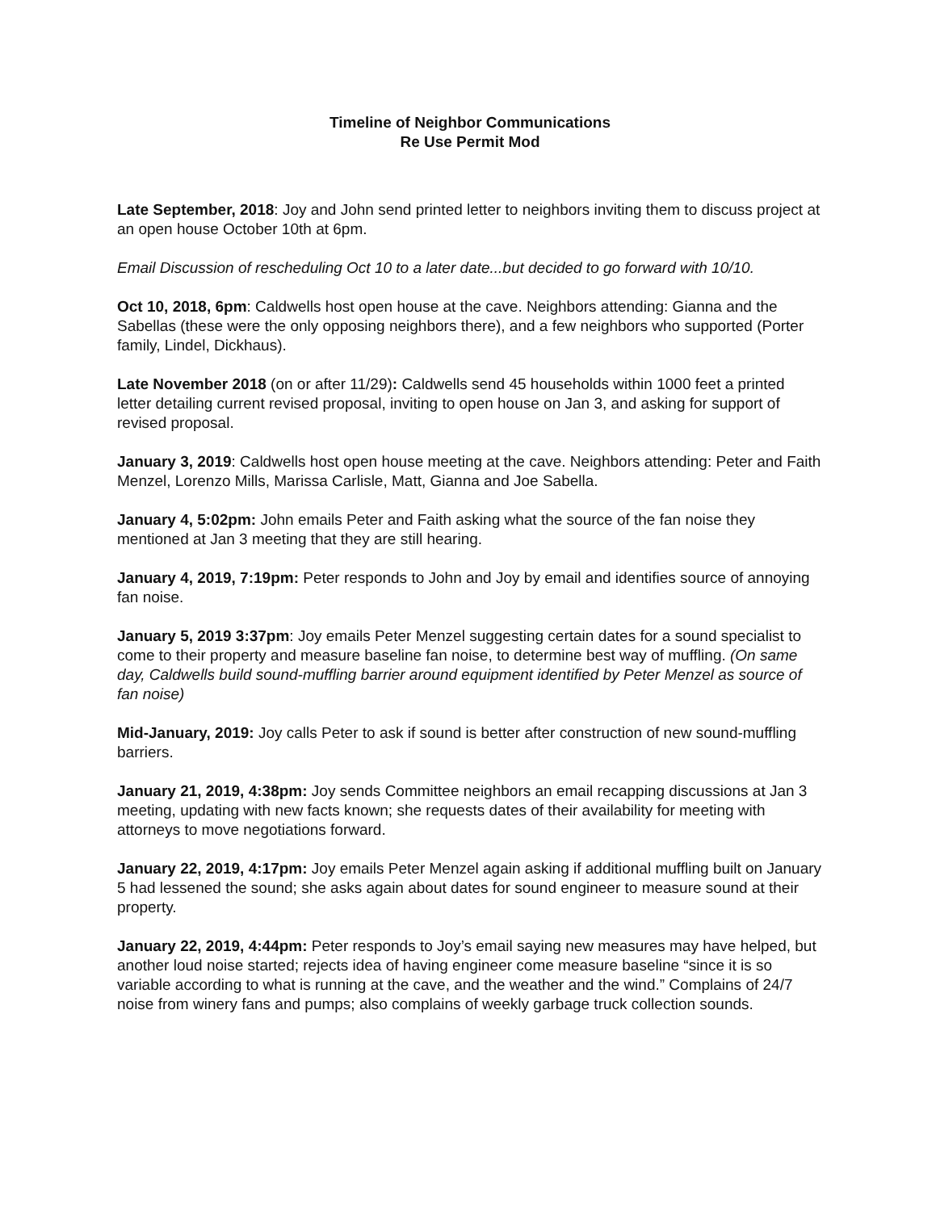Timeline of Neighbor Communications
Re Use Permit Mod
Late September, 2018: Joy and John send printed letter to neighbors inviting them to discuss project at an open house October 10th at 6pm.
Email Discussion of rescheduling Oct 10 to a later date...but decided to go forward with 10/10.
Oct 10, 2018, 6pm: Caldwells host open house at the cave. Neighbors attending: Gianna and the Sabellas (these were the only opposing neighbors there), and a few neighbors who supported (Porter family, Lindel, Dickhaus).
Late November 2018 (on or after 11/29): Caldwells send 45 households within 1000 feet a printed letter detailing current revised proposal, inviting to open house on Jan 3, and asking for support of revised proposal.
January 3, 2019: Caldwells host open house meeting at the cave. Neighbors attending: Peter and Faith Menzel, Lorenzo Mills, Marissa Carlisle, Matt, Gianna and Joe Sabella.
January 4, 5:02pm: John emails Peter and Faith asking what the source of the fan noise they mentioned at Jan 3 meeting that they are still hearing.
January 4, 2019, 7:19pm: Peter responds to John and Joy by email and identifies source of annoying fan noise.
January 5, 2019 3:37pm: Joy emails Peter Menzel suggesting certain dates for a sound specialist to come to their property and measure baseline fan noise, to determine best way of muffling. (On same day, Caldwells build sound-muffling barrier around equipment identified by Peter Menzel as source of fan noise)
Mid-January, 2019: Joy calls Peter to ask if sound is better after construction of new sound-muffling barriers.
January 21, 2019, 4:38pm: Joy sends Committee neighbors an email recapping discussions at Jan 3 meeting, updating with new facts known; she requests dates of their availability for meeting with attorneys to move negotiations forward.
January 22, 2019, 4:17pm: Joy emails Peter Menzel again asking if additional muffling built on January 5 had lessened the sound; she asks again about dates for sound engineer to measure sound at their property.
January 22, 2019, 4:44pm: Peter responds to Joy’s email saying new measures may have helped, but another loud noise started; rejects idea of having engineer come measure baseline “since it is so variable according to what is running at the cave, and the weather and the wind.” Complains of 24/7 noise from winery fans and pumps; also complains of weekly garbage truck collection sounds.